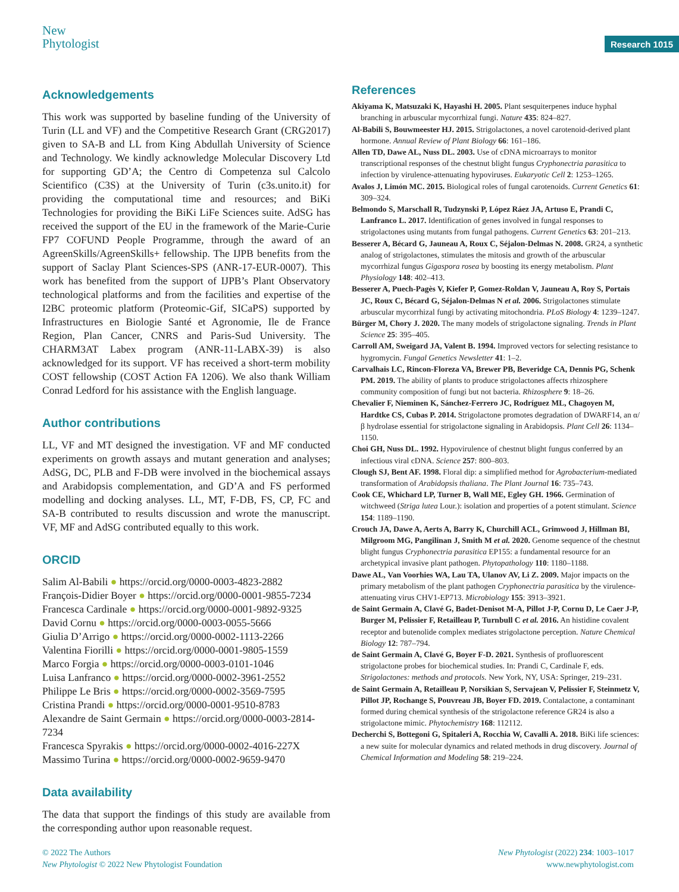New
Phytologist
Research 1015
Acknowledgements
This work was supported by baseline funding of the University of Turin (LL and VF) and the Competitive Research Grant (CRG2017) given to SA-B and LL from King Abdullah University of Science and Technology. We kindly acknowledge Molecular Discovery Ltd for supporting GD’A; the Centro di Competenza sul Calcolo Scientifico (C3S) at the University of Turin (c3s.unito.it) for providing the computational time and resources; and BiKi Technologies for providing the BiKi LiFe Sciences suite. AdSG has received the support of the EU in the framework of the Marie-Curie FP7 COFUND People Programme, through the award of an AgreenSkills/AgreenSkills+ fellowship. The IJPB benefits from the support of Saclay Plant Sciences-SPS (ANR-17-EUR-0007). This work has benefited from the support of IJPB’s Plant Observatory technological platforms and from the facilities and expertise of the I2BC proteomic platform (Proteomic-Gif, SICaPS) supported by Infrastructures en Biologie Santé et Agronomie, Ile de France Region, Plan Cancer, CNRS and Paris-Sud University. The CHARM3AT Labex program (ANR-11-LABX-39) is also acknowledged for its support. VF has received a short-term mobility COST fellowship (COST Action FA 1206). We also thank William Conrad Ledford for his assistance with the English language.
Author contributions
LL, VF and MT designed the investigation. VF and MF conducted experiments on growth assays and mutant generation and analyses; AdSG, DC, PLB and F-DB were involved in the biochemical assays and Arabidopsis complementation, and GD’A and FS performed modelling and docking analyses. LL, MT, F-DB, FS, CP, FC and SA-B contributed to results discussion and wrote the manuscript. VF, MF and AdSG contributed equally to this work.
ORCID
Salim Al-Babili ● https://orcid.org/0000-0003-4823-2882
François-Didier Boyer ● https://orcid.org/0000-0001-9855-7234
Francesca Cardinale ● https://orcid.org/0000-0001-9892-9325
David Cornu ● https://orcid.org/0000-0003-0055-5666
Giulia D’Arrigo ● https://orcid.org/0000-0002-1113-2266
Valentina Fiorilli ● https://orcid.org/0000-0001-9805-1559
Marco Forgia ● https://orcid.org/0000-0003-0101-1046
Luisa Lanfranco ● https://orcid.org/0000-0002-3961-2552
Philippe Le Bris ● https://orcid.org/0000-0002-3569-7595
Cristina Prandi ● https://orcid.org/0000-0001-9510-8783
Alexandre de Saint Germain ● https://orcid.org/0000-0003-2814-7234
Francesca Spyrakis ● https://orcid.org/0000-0002-4016-227X
Massimo Turina ● https://orcid.org/0000-0002-9659-9470
Data availability
The data that support the findings of this study are available from the corresponding author upon reasonable request.
References
Akiyama K, Matsuzaki K, Hayashi H. 2005. Plant sesquiterpenes induce hyphal branching in arbuscular mycorrhizal fungi. Nature 435: 824–827.
Al-Babili S, Bouwmeester HJ. 2015. Strigolactones, a novel carotenoid-derived plant hormone. Annual Review of Plant Biology 66: 161–186.
Allen TD, Dawe AL, Nuss DL. 2003. Use of cDNA microarrays to monitor transcriptional responses of the chestnut blight fungus Cryphonectria parasitica to infection by virulence-attenuating hypoviruses. Eukaryotic Cell 2: 1253–1265.
Avalos J, Limón MC. 2015. Biological roles of fungal carotenoids. Current Genetics 61: 309–324.
Belmondo S, Marschall R, Tudzynski P, López Ráez JA, Artuso E, Prandi C, Lanfranco L. 2017. Identification of genes involved in fungal responses to strigolactones using mutants from fungal pathogens. Current Genetics 63: 201–213.
Besserer A, Bécard G, Jauneau A, Roux C, Séjalon-Delmas N. 2008. GR24, a synthetic analog of strigolactones, stimulates the mitosis and growth of the arbuscular mycorrhizal fungus Gigaspora rosea by boosting its energy metabolism. Plant Physiology 148: 402–413.
Besserer A, Puech-Pagès V, Kiefer P, Gomez-Roldan V, Jauneau A, Roy S, Portais JC, Roux C, Bécard G, Séjalon-Delmas N et al. 2006. Strigolactones stimulate arbuscular mycorrhizal fungi by activating mitochondria. PLoS Biology 4: 1239–1247.
Bürger M, Chory J. 2020. The many models of strigolactone signaling. Trends in Plant Science 25: 395–405.
Carroll AM, Sweigard JA, Valent B. 1994. Improved vectors for selecting resistance to hygromycin. Fungal Genetics Newsletter 41: 1–2.
Carvalhais LC, Rincon-Floreza VA, Brewer PB, Beveridge CA, Dennis PG, Schenk PM. 2019. The ability of plants to produce strigolactones affects rhizosphere community composition of fungi but not bacteria. Rhizosphere 9: 18–26.
Chevalier F, Nieminen K, Sánchez-Ferrero JC, Rodríguez ML, Chagoyen M, Hardtke CS, Cubas P. 2014. Strigolactone promotes degradation of DWARF14, an α/β hydrolase essential for strigolactone signaling in Arabidopsis. Plant Cell 26: 1134–1150.
Choi GH, Nuss DL. 1992. Hypovirulence of chestnut blight fungus conferred by an infectious viral cDNA. Science 257: 800–803.
Clough SJ, Bent AF. 1998. Floral dip: a simplified method for Agrobacterium-mediated transformation of Arabidopsis thaliana. The Plant Journal 16: 735–743.
Cook CE, Whichard LP, Turner B, Wall ME, Egley GH. 1966. Germination of witchweed (Striga lutea Lour.): isolation and properties of a potent stimulant. Science 154: 1189–1190.
Crouch JA, Dawe A, Aerts A, Barry K, Churchill ACL, Grimwood J, Hillman BI, Milgroom MG, Pangilinan J, Smith M et al. 2020. Genome sequence of the chestnut blight fungus Cryphonectria parasitica EP155: a fundamental resource for an archetypical invasive plant pathogen. Phytopathology 110: 1180–1188.
Dawe AL, Van Voorhies WA, Lau TA, Ulanov AV, Li Z. 2009. Major impacts on the primary metabolism of the plant pathogen Cryphonectria parasitica by the virulence-attenuating virus CHV1-EP713. Microbiology 155: 3913–3921.
de Saint Germain A, Clavé G, Badet-Denisot M-A, Pillot J-P, Cornu D, Le Caer J-P, Burger M, Pelissier F, Retailleau P, Turnbull C et al. 2016. An histidine covalent receptor and butenolide complex mediates strigolactone perception. Nature Chemical Biology 12: 787–794.
de Saint Germain A, Clavé G, Boyer F-D. 2021. Synthesis of profluorescent strigolactone probes for biochemical studies. In: Prandi C, Cardinale F, eds. Strigolactones: methods and protocols. New York, NY, USA: Springer, 219–231.
de Saint Germain A, Retailleau P, Norsikian S, Servajean V, Pelissier F, Steinmetz V, Pillot JP, Rochange S, Pouvreau JB, Boyer FD. 2019. Contalactone, a contaminant formed during chemical synthesis of the strigolactone reference GR24 is also a strigolactone mimic. Phytochemistry 168: 112112.
Decherchi S, Bottegoni G, Spitaleri A, Rocchia W, Cavalli A. 2018. BiKi life sciences: a new suite for molecular dynamics and related methods in drug discovery. Journal of Chemical Information and Modeling 58: 219–224.
© 2022 The Authors
New Phytologist © 2022 New Phytologist Foundation
New Phytologist (2022) 234: 1003–1017
www.newphytologist.com